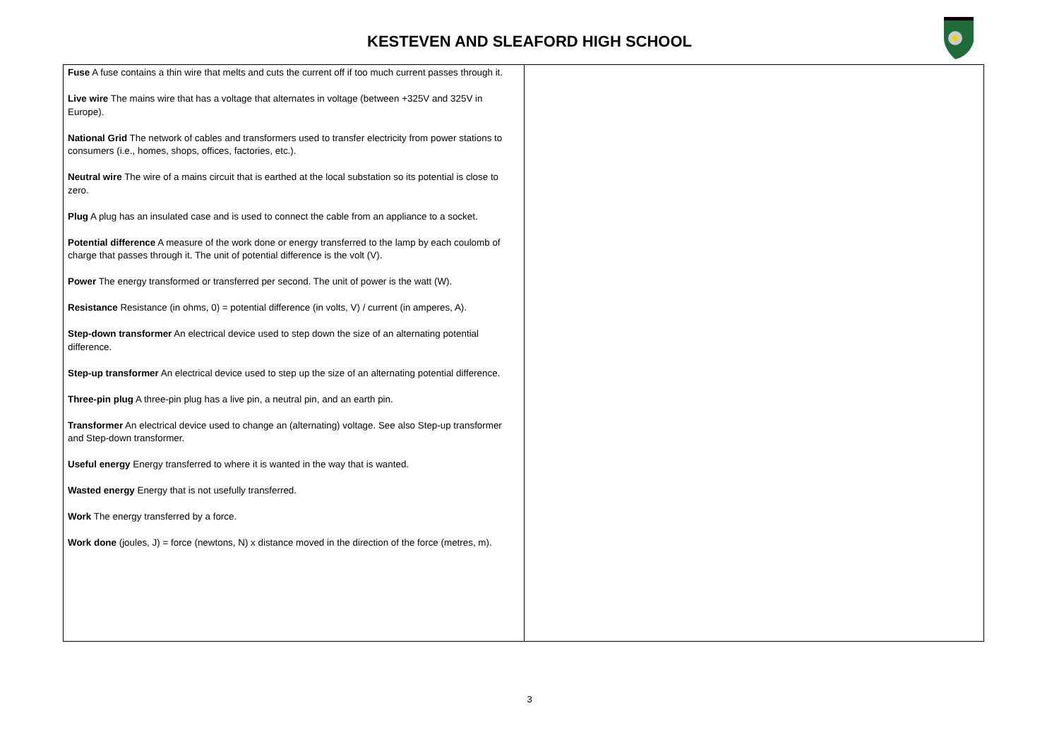KESTEVEN AND SLEAFORD HIGH SCHOOL
| Fuse A fuse contains a thin wire that melts and cuts the current off if too much current passes through it. Live wire The mains wire that has a voltage that alternates in voltage (between +325V and 325V in Europe). National Grid The network of cables and transformers used to transfer electricity from power stations to consumers (i.e., homes, shops, offices, factories, etc.). Neutral wire The wire of a mains circuit that is earthed at the local substation so its potential is close to zero. Plug A plug has an insulated case and is used to connect the cable from an appliance to a socket. Potential difference A measure of the work done or energy transferred to the lamp by each coulomb of charge that passes through it. The unit of potential difference is the volt (V). Power The energy transformed or transferred per second. The unit of power is the watt (W). Resistance Resistance (in ohms, 0) = potential difference (in volts, V) / current (in amperes, A). Step-down transformer An electrical device used to step down the size of an alternating potential difference. Step-up transformer An electrical device used to step up the size of an alternating potential difference. Three-pin plug A three-pin plug has a live pin, a neutral pin, and an earth pin. Transformer An electrical device used to change an (alternating) voltage. See also Step-up transformer and Step-down transformer. Useful energy Energy transferred to where it is wanted in the way that is wanted. Wasted energy Energy that is not usefully transferred. Work The energy transferred by a force. Work done (joules, J) = force (newtons, N) x distance moved in the direction of the force (metres, m). | |
3